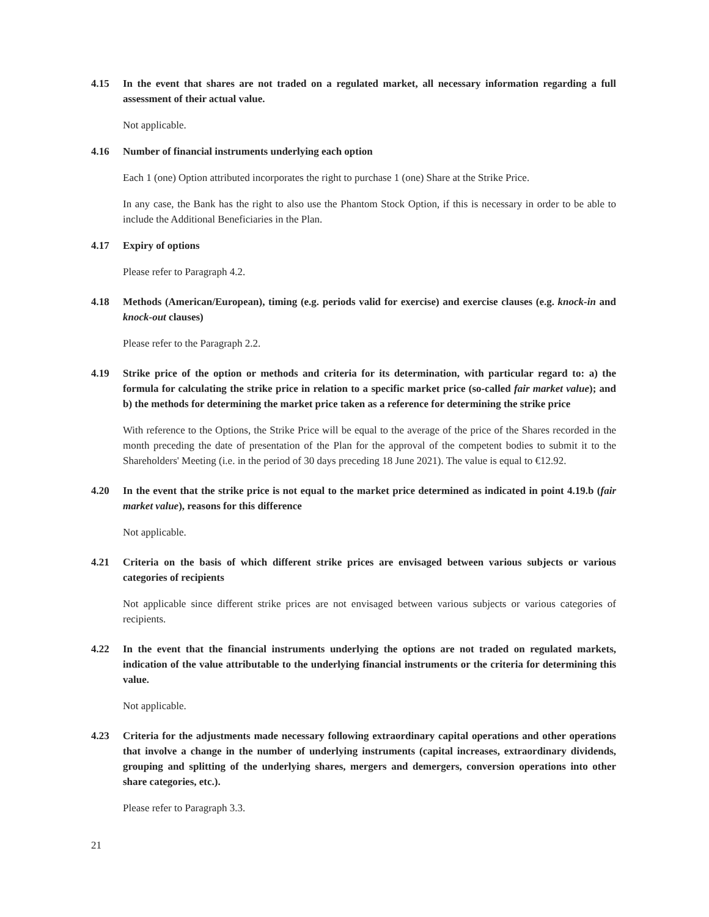4.15 In the event that shares are not traded on a regulated market, all necessary information regarding a full assessment of their actual value.
Not applicable.
4.16 Number of financial instruments underlying each option
Each 1 (one) Option attributed incorporates the right to purchase 1 (one) Share at the Strike Price.
In any case, the Bank has the right to also use the Phantom Stock Option, if this is necessary in order to be able to include the Additional Beneficiaries in the Plan.
4.17 Expiry of options
Please refer to Paragraph 4.2.
4.18 Methods (American/European), timing (e.g. periods valid for exercise) and exercise clauses (e.g. knock-in and knock-out clauses)
Please refer to the Paragraph 2.2.
4.19 Strike price of the option or methods and criteria for its determination, with particular regard to: a) the formula for calculating the strike price in relation to a specific market price (so-called fair market value); and b) the methods for determining the market price taken as a reference for determining the strike price
With reference to the Options, the Strike Price will be equal to the average of the price of the Shares recorded in the month preceding the date of presentation of the Plan for the approval of the competent bodies to submit it to the Shareholders' Meeting (i.e. in the period of 30 days preceding 18 June 2021). The value is equal to €12.92.
4.20 In the event that the strike price is not equal to the market price determined as indicated in point 4.19.b (fair market value), reasons for this difference
Not applicable.
4.21 Criteria on the basis of which different strike prices are envisaged between various subjects or various categories of recipients
Not applicable since different strike prices are not envisaged between various subjects or various categories of recipients.
4.22 In the event that the financial instruments underlying the options are not traded on regulated markets, indication of the value attributable to the underlying financial instruments or the criteria for determining this value.
Not applicable.
4.23 Criteria for the adjustments made necessary following extraordinary capital operations and other operations that involve a change in the number of underlying instruments (capital increases, extraordinary dividends, grouping and splitting of the underlying shares, mergers and demergers, conversion operations into other share categories, etc.).
Please refer to Paragraph 3.3.
21